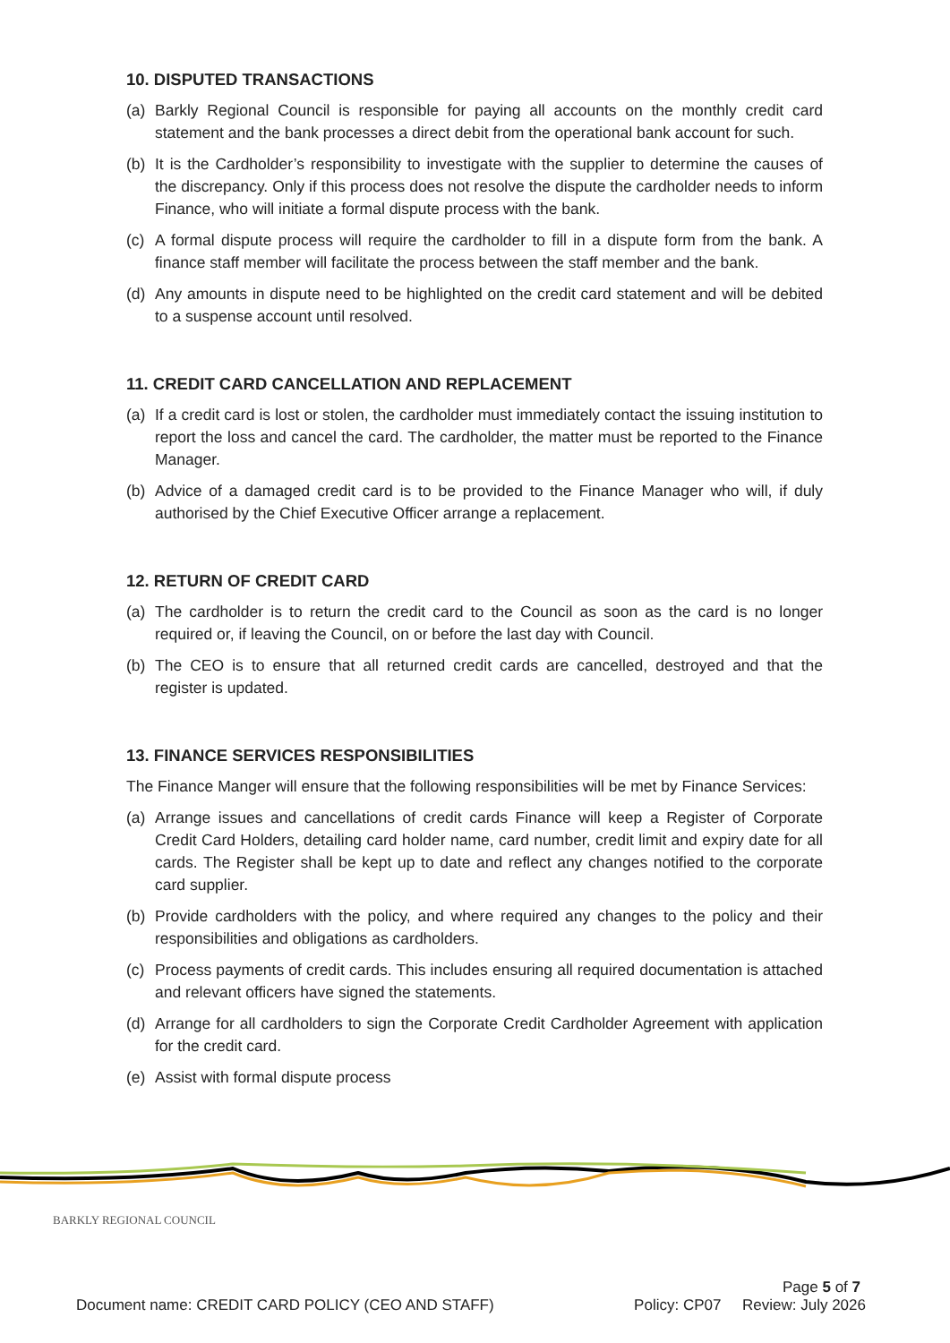10. DISPUTED TRANSACTIONS
(a) Barkly Regional Council is responsible for paying all accounts on the monthly credit card statement and the bank processes a direct debit from the operational bank account for such.
(b) It is the Cardholder’s responsibility to investigate with the supplier to determine the causes of the discrepancy. Only if this process does not resolve the dispute the cardholder needs to inform Finance, who will initiate a formal dispute process with the bank.
(c) A formal dispute process will require the cardholder to fill in a dispute form from the bank. A finance staff member will facilitate the process between the staff member and the bank.
(d) Any amounts in dispute need to be highlighted on the credit card statement and will be debited to a suspense account until resolved.
11. CREDIT CARD CANCELLATION AND REPLACEMENT
(a) If a credit card is lost or stolen, the cardholder must immediately contact the issuing institution to report the loss and cancel the card. The cardholder, the matter must be reported to the Finance Manager.
(b) Advice of a damaged credit card is to be provided to the Finance Manager who will, if duly authorised by the Chief Executive Officer arrange a replacement.
12. RETURN OF CREDIT CARD
(a) The cardholder is to return the credit card to the Council as soon as the card is no longer required or, if leaving the Council, on or before the last day with Council.
(b) The CEO is to ensure that all returned credit cards are cancelled, destroyed and that the register is updated.
13. FINANCE SERVICES RESPONSIBILITIES
The Finance Manger will ensure that the following responsibilities will be met by Finance Services:
(a) Arrange issues and cancellations of credit cards Finance will keep a Register of Corporate Credit Card Holders, detailing card holder name, card number, credit limit and expiry date for all cards. The Register shall be kept up to date and reflect any changes notified to the corporate card supplier.
(b) Provide cardholders with the policy, and where required any changes to the policy and their responsibilities and obligations as cardholders.
(c) Process payments of credit cards. This includes ensuring all required documentation is attached and relevant officers have signed the statements.
(d) Arrange for all cardholders to sign the Corporate Credit Cardholder Agreement with application for the credit card.
(e) Assist with formal dispute process
BARKLY REGIONAL COUNCIL
Page 5 of 7
Document name: CREDIT CARD POLICY (CEO AND STAFF) Policy: CP07 Review: July 2026